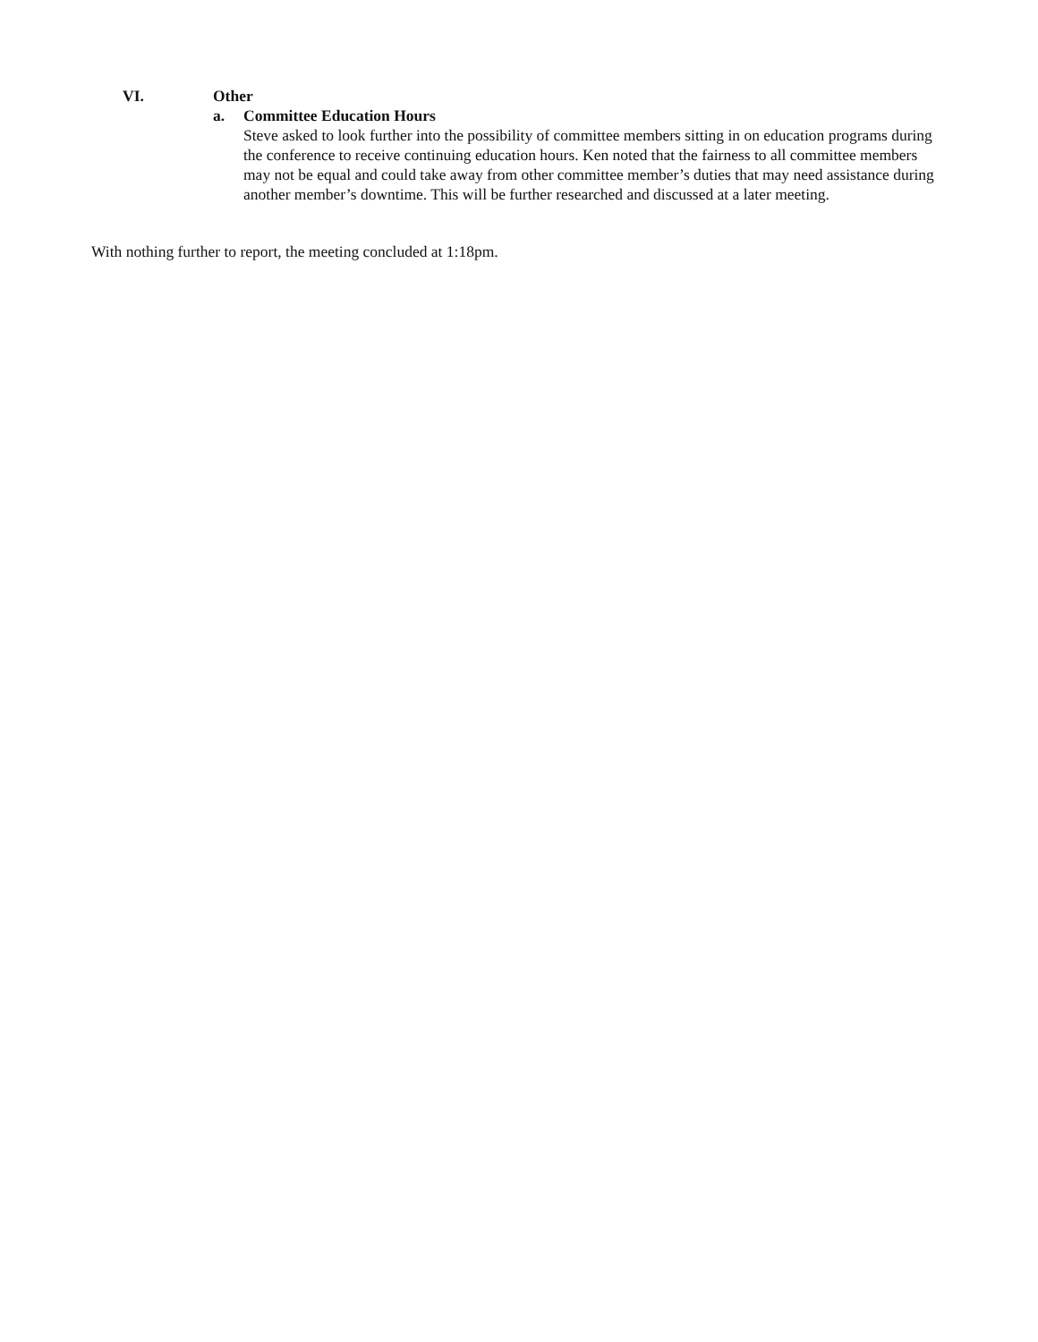VI. Other
a. Committee Education Hours
Steve asked to look further into the possibility of committee members sitting in on education programs during the conference to receive continuing education hours. Ken noted that the fairness to all committee members may not be equal and could take away from other committee member’s duties that may need assistance during another member’s downtime. This will be further researched and discussed at a later meeting.
With nothing further to report, the meeting concluded at 1:18pm.